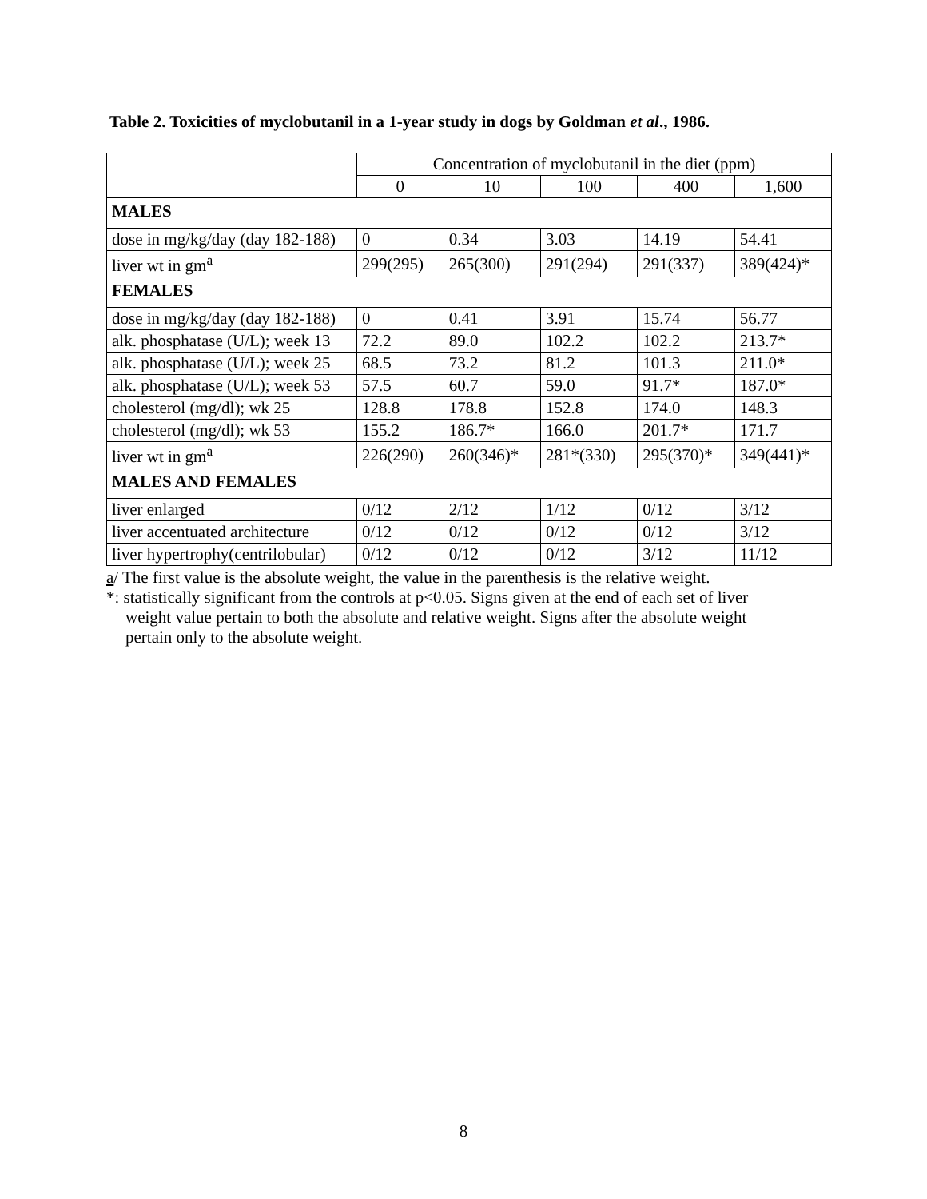Table 2. Toxicities of myclobutanil in a 1-year study in dogs by Goldman et al., 1986.
| | Concentration of myclobutanil in the diet (ppm) | | | | |
| --- | --- | --- | --- | --- | --- |
| | 0 | 10 | 100 | 400 | 1,600 |
| MALES | | | | | |
| dose in mg/kg/day (day 182-188) | 0 | 0.34 | 3.03 | 14.19 | 54.41 |
| liver wt in gm<sup>a</sup> | 299(295) | 265(300) | 291(294) | 291(337) | 389(424)* |
| FEMALES | | | | | |
| dose in mg/kg/day (day 182-188) | 0 | 0.41 | 3.91 | 15.74 | 56.77 |
| alk. phosphatase (U/L); week 13 | 72.2 | 89.0 | 102.2 | 102.2 | 213.7* |
| alk. phosphatase (U/L); week 25 | 68.5 | 73.2 | 81.2 | 101.3 | 211.0* |
| alk. phosphatase (U/L); week 53 | 57.5 | 60.7 | 59.0 | 91.7* | 187.0* |
| cholesterol (mg/dl); wk 25 | 128.8 | 178.8 | 152.8 | 174.0 | 148.3 |
| cholesterol (mg/dl); wk 53 | 155.2 | 186.7* | 166.0 | 201.7* | 171.7 |
| liver wt in gm<sup>a</sup> | 226(290) | 260(346)* | 281*(330) | 295(370)* | 349(441)* |
| MALES AND FEMALES | | | | | |
| liver enlarged | 0/12 | 2/12 | 1/12 | 0/12 | 3/12 |
| liver accentuated architecture | 0/12 | 0/12 | 0/12 | 0/12 | 3/12 |
| liver hypertrophy(centrilobular) | 0/12 | 0/12 | 0/12 | 3/12 | 11/12 |
a/ The first value is the absolute weight, the value in the parenthesis is the relative weight.
*: statistically significant from the controls at p<0.05. Signs given at the end of each set of liver
weight value pertain to both the absolute and relative weight. Signs after the absolute weight
pertain only to the absolute weight.
8